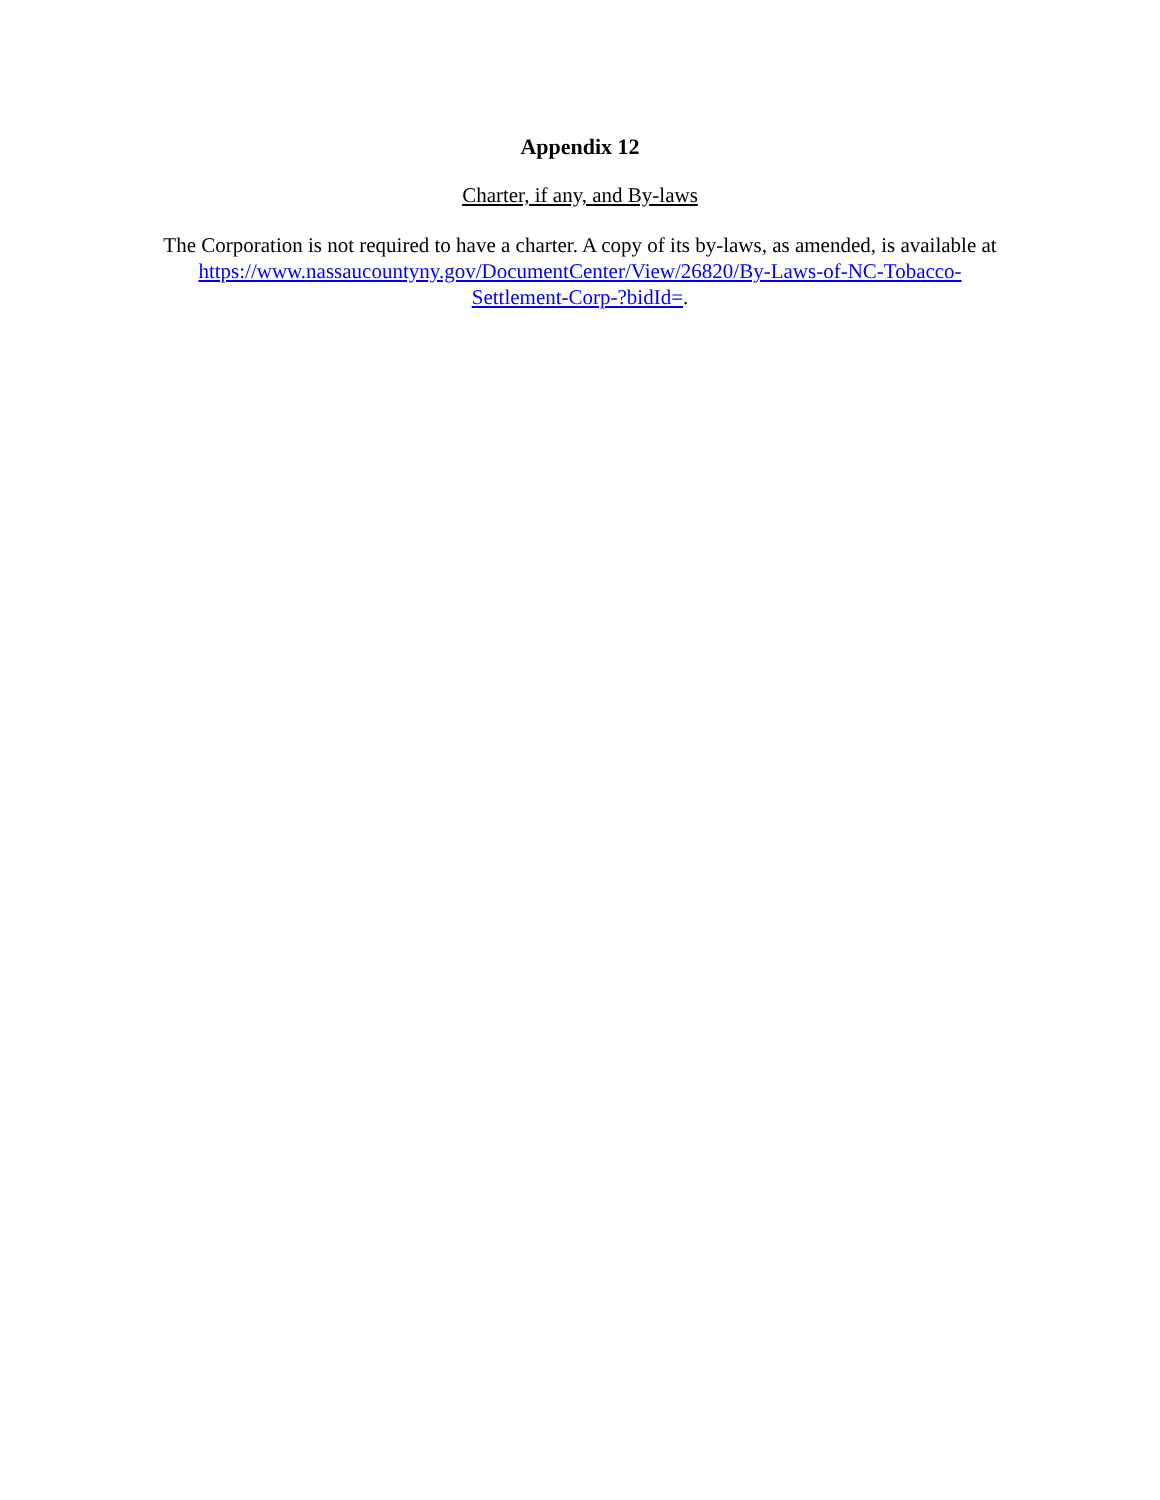Appendix 12
Charter, if any, and By-laws
The Corporation is not required to have a charter. A copy of its by-laws, as amended, is available at https://www.nassaucountyny.gov/DocumentCenter/View/26820/By-Laws-of-NC-Tobacco-
Settlement-Corp-?bidId=.